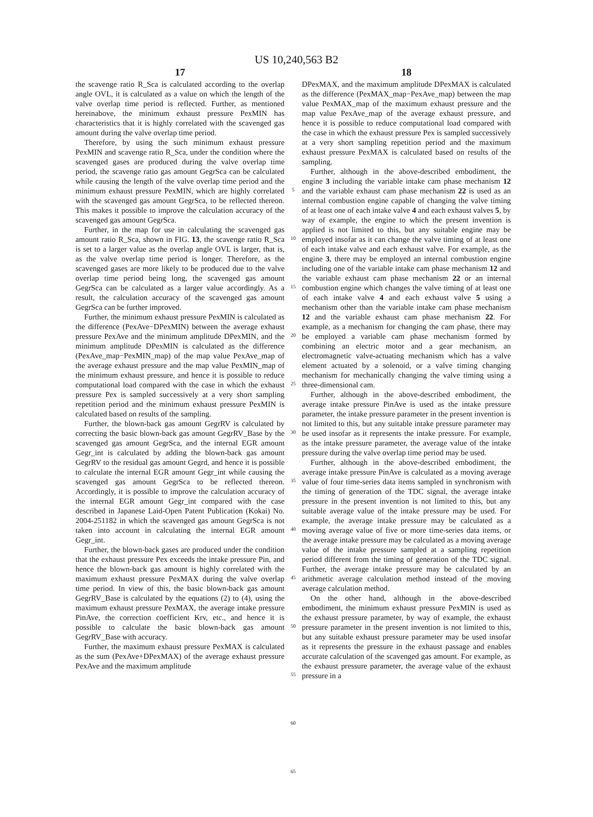US 10,240,563 B2
17
the scavenge ratio R_Sca is calculated according to the overlap angle OVL, it is calculated as a value on which the length of the valve overlap time period is reflected. Further, as mentioned hereinabove, the minimum exhaust pressure PexMIN has characteristics that it is highly correlated with the scavenged gas amount during the valve overlap time period.
Therefore, by using the such minimum exhaust pressure PexMIN and scavenge ratio R_Sca, under the condition where the scavenged gases are produced during the valve overlap time period, the scavenge ratio gas amount GegrSca can be calculated while causing the length of the valve overlap time period and the minimum exhaust pressure PexMIN, which are highly correlated with the scavenged gas amount GegrSca, to be reflected thereon. This makes it possible to improve the calculation accuracy of the scavenged gas amount GegrSca.
Further, in the map for use in calculating the scavenged gas amount ratio R_Sca, shown in FIG. 13, the scavenge ratio R_Sca is set to a larger value as the overlap angle OVL is larger, that is, as the valve overlap time period is longer. Therefore, as the scavenged gases are more likely to be produced due to the valve overlap time period being long, the scavenged gas amount GegrSca can be calculated as a larger value accordingly. As a result, the calculation accuracy of the scavenged gas amount GegrSca can be further improved.
Further, the minimum exhaust pressure PexMIN is calculated as the difference (PexAve−DPexMIN) between the average exhaust pressure PexAve and the minimum amplitude DPexMIN, and the minimum amplitude DPexMIN is calculated as the difference (PexAve_map−PexMIN_map) of the map value PexAve_map of the average exhaust pressure and the map value PexMIN_map of the minimum exhaust pressure, and hence it is possible to reduce computational load compared with the case in which the exhaust pressure Pex is sampled successively at a very short sampling repetition period and the minimum exhaust pressure PexMIN is calculated based on results of the sampling.
Further, the blown-back gas amount GegrRV is calculated by correcting the basic blown-back gas amount GegrRV_Base by the scavenged gas amount GegrSca, and the internal EGR amount Gegr_int is calculated by adding the blown-back gas amount GegrRV to the residual gas amount Gegrd, and hence it is possible to calculate the internal EGR amount Gegr_int while causing the scavenged gas amount GegrSca to be reflected thereon. Accordingly, it is possible to improve the calculation accuracy of the internal EGR amount Gegr_int compared with the case described in Japanese Laid-Open Patent Publication (Kokai) No. 2004-251182 in which the scavenged gas amount GegrSca is not taken into account in calculating the internal EGR amount Gegr_int.
Further, the blown-back gases are produced under the condition that the exhaust pressure Pex exceeds the intake pressure Pin, and hence the blown-back gas amount is highly correlated with the maximum exhaust pressure PexMAX during the valve overlap time period. In view of this, the basic blown-back gas amount GegrRV_Base is calculated by the equations (2) to (4), using the maximum exhaust pressure PexMAX, the average intake pressure PinAve, the correction coefficient Krv, etc., and hence it is possible to calculate the basic blown-back gas amount GegrRV_Base with accuracy.
Further, the maximum exhaust pressure PexMAX is calculated as the sum (PexAve+DPexMAX) of the average exhaust pressure PexAve and the maximum amplitude
5
10
15
20
25
30
35
40
45
50
55
60
65
18
DPexMAX, and the maximum amplitude DPexMAX is calculated as the difference (PexMAX_map−PexAve_map) between the map value PexMAX_map of the maximum exhaust pressure and the map value PexAve_map of the average exhaust pressure, and hence it is possible to reduce computational load compared with the case in which the exhaust pressure Pex is sampled successively at a very short sampling repetition period and the maximum exhaust pressure PexMAX is calculated based on results of the sampling.
Further, although in the above-described embodiment, the engine 3 including the variable intake cam phase mechanism 12 and the variable exhaust cam phase mechanism 22 is used as an internal combustion engine capable of changing the valve timing of at least one of each intake valve 4 and each exhaust valves 5, by way of example, the engine to which the present invention is applied is not limited to this, but any suitable engine may be employed insofar as it can change the valve timing of at least one of each intake valve and each exhaust valve. For example, as the engine 3, there may be employed an internal combustion engine including one of the variable intake cam phase mechanism 12 and the variable exhaust cam phase mechanism 22 or an internal combustion engine which changes the valve timing of at least one of each intake valve 4 and each exhaust valve 5 using a mechanism other than the variable intake cam phase mechanism 12 and the variable exhaust cam phase mechanism 22. For example, as a mechanism for changing the cam phase, there may be employed a variable cam phase mechanism formed by combining an electric motor and a gear mechanism, an electromagnetic valve-actuating mechanism which has a valve element actuated by a solenoid, or a valve timing changing mechanism for mechanically changing the valve timing using a three-dimensional cam.
Further, although in the above-described embodiment, the average intake pressure PinAve is used as the intake pressure parameter, the intake pressure parameter in the present invention is not limited to this, but any suitable intake pressure parameter may be used insofar as it represents the intake pressure. For example, as the intake pressure parameter, the average value of the intake pressure during the valve overlap time period may be used.
Further, although in the above-described embodiment, the average intake pressure PinAve is calculated as a moving average value of four time-series data items sampled in synchronism with the timing of generation of the TDC signal, the average intake pressure in the present invention is not limited to this, but any suitable average value of the intake pressure may be used. For example, the average intake pressure may be calculated as a moving average value of five or more time-series data items, or the average intake pressure may be calculated as a moving average value of the intake pressure sampled at a sampling repetition period different from the timing of generation of the TDC signal. Further, the average intake pressure may be calculated by an arithmetic average calculation method instead of the moving average calculation method.
On the other hand, although in the above-described embodiment, the minimum exhaust pressure PexMIN is used as the exhaust pressure parameter, by way of example, the exhaust pressure parameter in the present invention is not limited to this, but any suitable exhaust pressure parameter may be used insofar as it represents the pressure in the exhaust passage and enables accurate calculation of the scavenged gas amount. For example, as the exhaust pressure parameter, the average value of the exhaust pressure in a